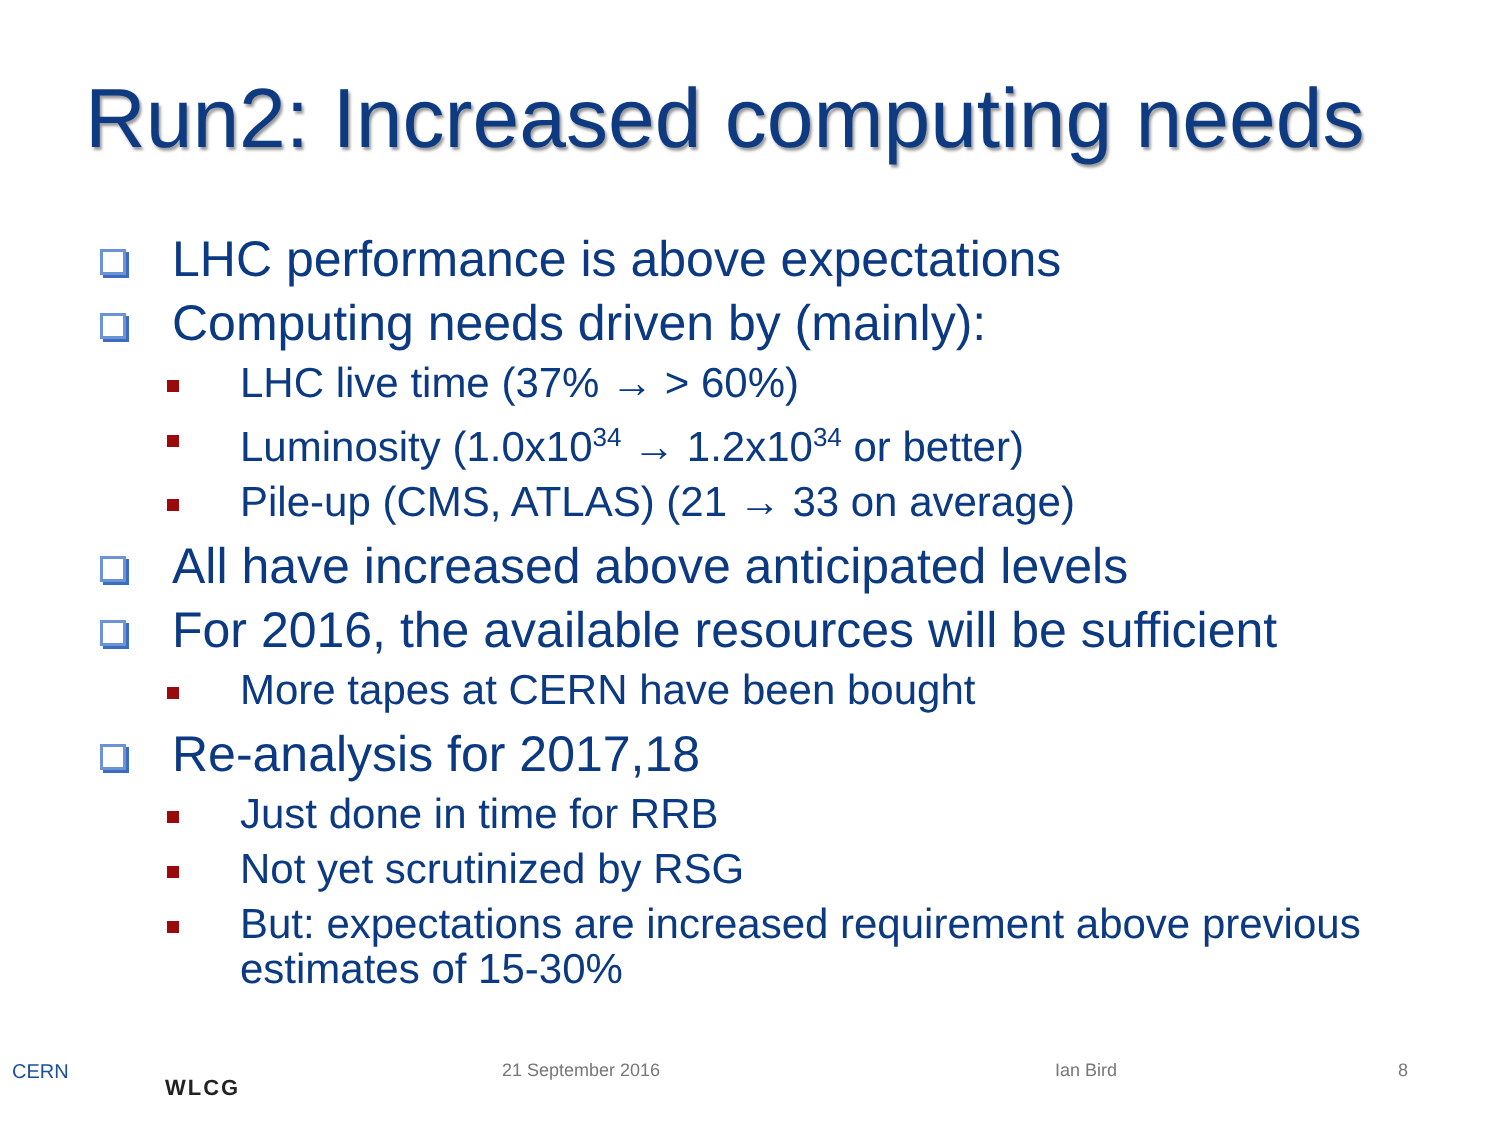Run2: Increased computing needs
LHC performance is above expectations
Computing needs driven by (mainly):
LHC live time (37% → > 60%)
Luminosity (1.0x10<sup>34</sup> → 1.2x10<sup>34</sup> or better)
Pile-up (CMS, ATLAS) (21 → 33 on average)
All have increased above anticipated levels
For 2016, the available resources will be sufficient
More tapes at CERN have been bought
Re-analysis for 2017,18
Just done in time for RRB
Not yet scrutinized by RSG
But: expectations are increased requirement above previous estimates of 15-30%
CERN
WLCG
21 September 2016 Ian Bird 8